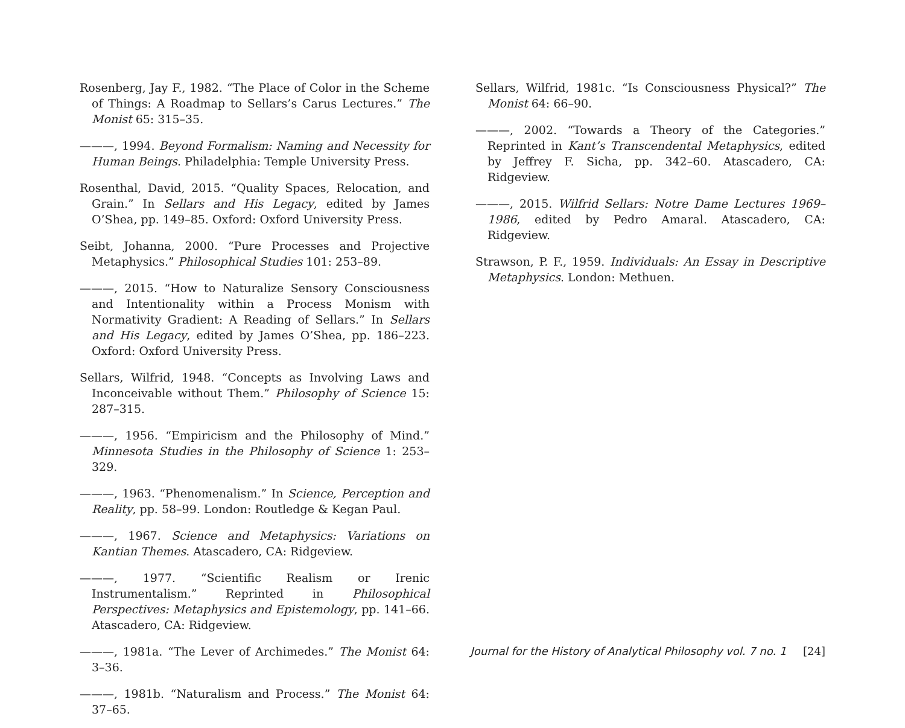Rosenberg, Jay F., 1982. “The Place of Color in the Scheme of Things: A Roadmap to Sellars’s Carus Lectures.” The Monist 65: 315–35.
———, 1994. Beyond Formalism: Naming and Necessity for Human Beings. Philadelphia: Temple University Press.
Rosenthal, David, 2015. “Quality Spaces, Relocation, and Grain.” In Sellars and His Legacy, edited by James O’Shea, pp. 149–85. Oxford: Oxford University Press.
Seibt, Johanna, 2000. “Pure Processes and Projective Metaphysics.” Philosophical Studies 101: 253–89.
———, 2015. “How to Naturalize Sensory Consciousness and Intentionality within a Process Monism with Normativity Gradient: A Reading of Sellars.” In Sellars and His Legacy, edited by James O’Shea, pp. 186–223. Oxford: Oxford University Press.
Sellars, Wilfrid, 1948. “Concepts as Involving Laws and Inconceivable without Them.” Philosophy of Science 15: 287–315.
———, 1956. “Empiricism and the Philosophy of Mind.” Minnesota Studies in the Philosophy of Science 1: 253–329.
———, 1963. “Phenomenalism.” In Science, Perception and Reality, pp. 58–99. London: Routledge & Kegan Paul.
———, 1967. Science and Metaphysics: Variations on Kantian Themes. Atascadero, CA: Ridgeview.
———, 1977. “Scientific Realism or Irenic Instrumentalism.” Reprinted in Philosophical Perspectives: Metaphysics and Epistemology, pp. 141–66. Atascadero, CA: Ridgeview.
———, 1981a. “The Lever of Archimedes.” The Monist 64: 3–36.
———, 1981b. “Naturalism and Process.” The Monist 64: 37–65.
Sellars, Wilfrid, 1981c. “Is Consciousness Physical?” The Monist 64: 66–90.
———, 2002. “Towards a Theory of the Categories.” Reprinted in Kant’s Transcendental Metaphysics, edited by Jeffrey F. Sicha, pp. 342–60. Atascadero, CA: Ridgeview.
———, 2015. Wilfrid Sellars: Notre Dame Lectures 1969–1986, edited by Pedro Amaral. Atascadero, CA: Ridgeview.
Strawson, P. F., 1959. Individuals: An Essay in Descriptive Metaphysics. London: Methuen.
Journal for the History of Analytical Philosophy vol. 7 no. 1 [24]